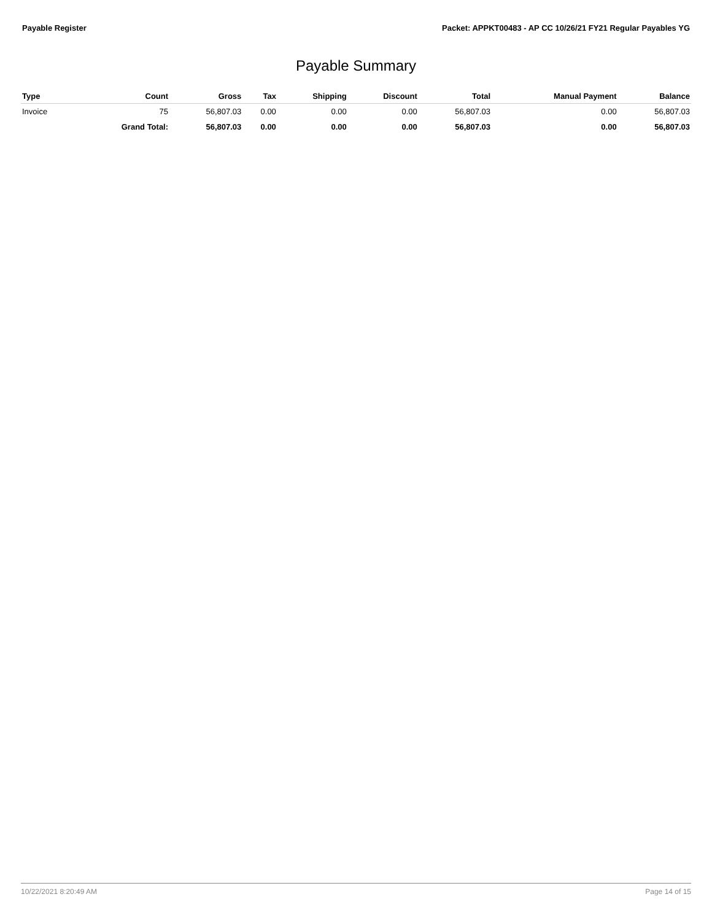Payable Register Packet: APPKT00483 - AP CC 10/26/21 FY21 Regular Payables YG
Payable Summary
| Type | Count | Gross | Tax | Shipping | Discount | Total | Manual Payment | Balance |
| --- | --- | --- | --- | --- | --- | --- | --- | --- |
| Invoice | 75 | 56,807.03 | 0.00 | 0.00 | 0.00 | 56,807.03 | 0.00 | 56,807.03 |
| | Grand Total: | 56,807.03 | 0.00 | 0.00 | 0.00 | 56,807.03 | 0.00 | 56,807.03 |
10/22/2021 8:20:49 AM Page 14 of 15